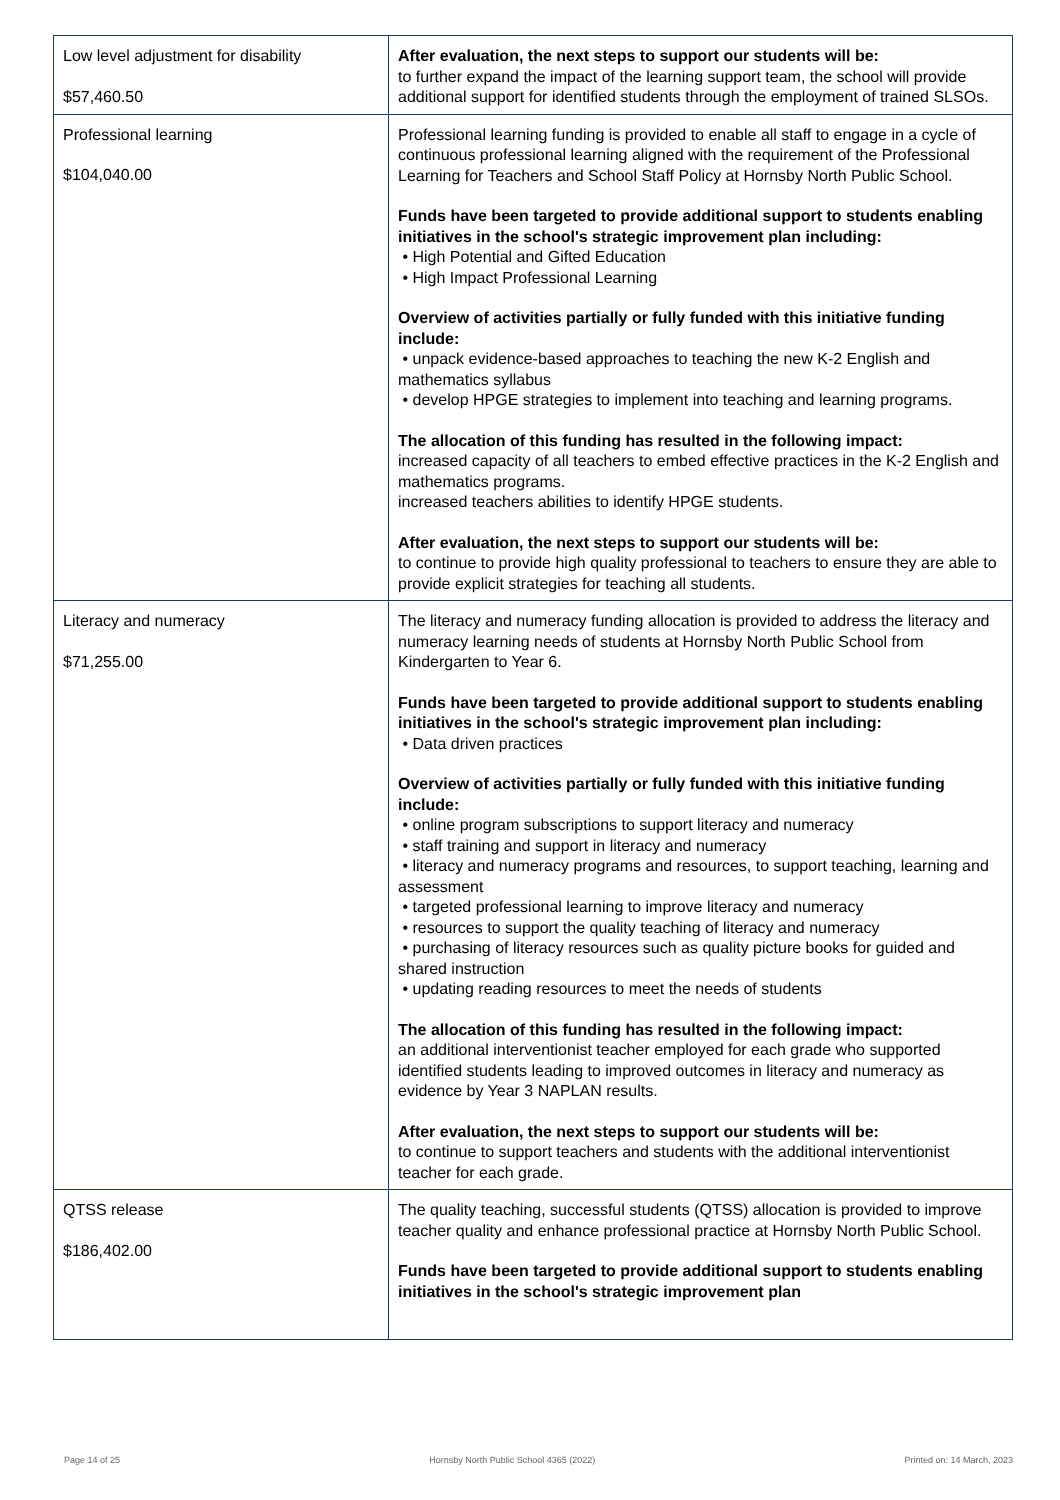| Low level adjustment for disability $57,460.50 | After evaluation, the next steps to support our students will be: to further expand the impact of the learning support team, the school will provide additional support for identified students through the employment of trained SLSOs. |
| Professional learning $104,040.00 | Professional learning funding is provided to enable all staff to engage in a cycle of continuous professional learning aligned with the requirement of the Professional Learning for Teachers and School Staff Policy at Hornsby North Public School. Funds have been targeted to provide additional support to students enabling initiatives in the school's strategic improvement plan including: • High Potential and Gifted Education • High Impact Professional Learning Overview of activities partially or fully funded with this initiative funding include: • unpack evidence-based approaches to teaching the new K-2 English and mathematics syllabus • develop HPGE strategies to implement into teaching and learning programs. The allocation of this funding has resulted in the following impact: increased capacity of all teachers to embed effective practices in the K-2 English and mathematics programs. increased teachers abilities to identify HPGE students. After evaluation, the next steps to support our students will be: to continue to provide high quality professional to teachers to ensure they are able to provide explicit strategies for teaching all students. |
| Literacy and numeracy $71,255.00 | The literacy and numeracy funding allocation is provided to address the literacy and numeracy learning needs of students at Hornsby North Public School from Kindergarten to Year 6. Funds have been targeted to provide additional support to students enabling initiatives in the school's strategic improvement plan including: • Data driven practices Overview of activities partially or fully funded with this initiative funding include: • online program subscriptions to support literacy and numeracy • staff training and support in literacy and numeracy • literacy and numeracy programs and resources, to support teaching, learning and assessment • targeted professional learning to improve literacy and numeracy • resources to support the quality teaching of literacy and numeracy • purchasing of literacy resources such as quality picture books for guided and shared instruction • updating reading resources to meet the needs of students The allocation of this funding has resulted in the following impact: an additional interventionist teacher employed for each grade who supported identified students leading to improved outcomes in literacy and numeracy as evidence by Year 3 NAPLAN results. After evaluation, the next steps to support our students will be: to continue to support teachers and students with the additional interventionist teacher for each grade. |
| QTSS release $186,402.00 | The quality teaching, successful students (QTSS) allocation is provided to improve teacher quality and enhance professional practice at Hornsby North Public School. Funds have been targeted to provide additional support to students enabling initiatives in the school's strategic improvement plan |
Page 14 of 25 Hornsby North Public School 4365 (2022) Printed on: 14 March, 2023